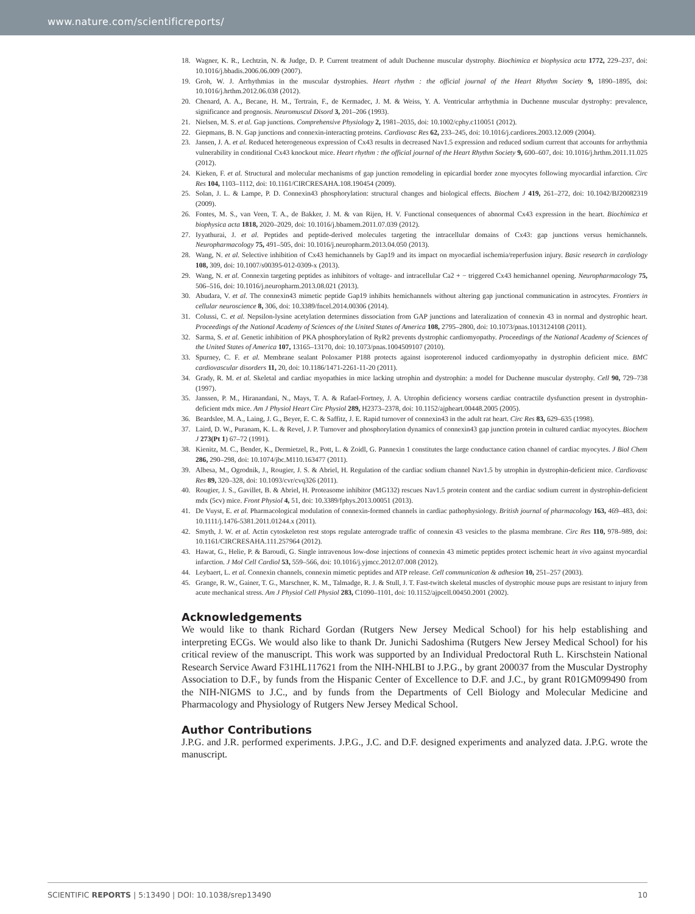www.nature.com/scientificreports/
18. Wagner, K. R., Lechtzin, N. & Judge, D. P. Current treatment of adult Duchenne muscular dystrophy. Biochimica et biophysica acta 1772, 229–237, doi: 10.1016/j.bbadis.2006.06.009 (2007).
19. Groh, W. J. Arrhythmias in the muscular dystrophies. Heart rhythm : the official journal of the Heart Rhythm Society 9, 1890–1895, doi: 10.1016/j.hrthm.2012.06.038 (2012).
20. Chenard, A. A., Becane, H. M., Tertrain, F., de Kermadec, J. M. & Weiss, Y. A. Ventricular arrhythmia in Duchenne muscular dystrophy: prevalence, significance and prognosis. Neuromuscul Disord 3, 201–206 (1993).
21. Nielsen, M. S. et al. Gap junctions. Comprehensive Physiology 2, 1981–2035, doi: 10.1002/cphy.c110051 (2012).
22. Giepmans, B. N. Gap junctions and connexin-interacting proteins. Cardiovasc Res 62, 233–245, doi: 10.1016/j.cardiores.2003.12.009 (2004).
23. Jansen, J. A. et al. Reduced heterogeneous expression of Cx43 results in decreased Nav1.5 expression and reduced sodium current that accounts for arrhythmia vulnerability in conditional Cx43 knockout mice. Heart rhythm : the official journal of the Heart Rhythm Society 9, 600–607, doi: 10.1016/j.hrthm.2011.11.025 (2012).
24. Kieken, F. et al. Structural and molecular mechanisms of gap junction remodeling in epicardial border zone myocytes following myocardial infarction. Circ Res 104, 1103–1112, doi: 10.1161/CIRCRESAHA.108.190454 (2009).
25. Solan, J. L. & Lampe, P. D. Connexin43 phosphorylation: structural changes and biological effects. Biochem J 419, 261–272, doi: 10.1042/BJ20082319 (2009).
26. Fontes, M. S., van Veen, T. A., de Bakker, J. M. & van Rijen, H. V. Functional consequences of abnormal Cx43 expression in the heart. Biochimica et biophysica acta 1818, 2020–2029, doi: 10.1016/j.bbamem.2011.07.039 (2012).
27. Iyyathurai, J. et al. Peptides and peptide-derived molecules targeting the intracellular domains of Cx43: gap junctions versus hemichannels. Neuropharmacology 75, 491–505, doi: 10.1016/j.neuropharm.2013.04.050 (2013).
28. Wang, N. et al. Selective inhibition of Cx43 hemichannels by Gap19 and its impact on myocardial ischemia/reperfusion injury. Basic research in cardiology 108, 309, doi: 10.1007/s00395-012-0309-x (2013).
29. Wang, N. et al. Connexin targeting peptides as inhibitors of voltage- and intracellular Ca2 + − triggered Cx43 hemichannel opening. Neuropharmacology 75, 506–516, doi: 10.1016/j.neuropharm.2013.08.021 (2013).
30. Abudara, V. et al. The connexin43 mimetic peptide Gap19 inhibits hemichannels without altering gap junctional communication in astrocytes. Frontiers in cellular neuroscience 8, 306, doi: 10.3389/fncel.2014.00306 (2014).
31. Colussi, C. et al. Nepsilon-lysine acetylation determines dissociation from GAP junctions and lateralization of connexin 43 in normal and dystrophic heart. Proceedings of the National Academy of Sciences of the United States of America 108, 2795–2800, doi: 10.1073/pnas.1013124108 (2011).
32. Sarma, S. et al. Genetic inhibition of PKA phosphorylation of RyR2 prevents dystrophic cardiomyopathy. Proceedings of the National Academy of Sciences of the United States of America 107, 13165–13170, doi: 10.1073/pnas.1004509107 (2010).
33. Spurney, C. F. et al. Membrane sealant Poloxamer P188 protects against isoproterenol induced cardiomyopathy in dystrophin deficient mice. BMC cardiovascular disorders 11, 20, doi: 10.1186/1471-2261-11-20 (2011).
34. Grady, R. M. et al. Skeletal and cardiac myopathies in mice lacking utrophin and dystrophin: a model for Duchenne muscular dystrophy. Cell 90, 729–738 (1997).
35. Janssen, P. M., Hiranandani, N., Mays, T. A. & Rafael-Fortney, J. A. Utrophin deficiency worsens cardiac contractile dysfunction present in dystrophin-deficient mdx mice. Am J Physiol Heart Circ Physiol 289, H2373–2378, doi: 10.1152/ajpheart.00448.2005 (2005).
36. Beardslee, M. A., Laing, J. G., Beyer, E. C. & Saffitz, J. E. Rapid turnover of connexin43 in the adult rat heart. Circ Res 83, 629–635 (1998).
37. Laird, D. W., Puranam, K. L. & Revel, J. P. Turnover and phosphorylation dynamics of connexin43 gap junction protein in cultured cardiac myocytes. Biochem J 273(Pt 1) 67–72 (1991).
38. Kienitz, M. C., Bender, K., Dermietzel, R., Pott, L. & Zoidl, G. Pannexin 1 constitutes the large conductance cation channel of cardiac myocytes. J Biol Chem 286, 290–298, doi: 10.1074/jbc.M110.163477 (2011).
39. Albesa, M., Ogrodnik, J., Rougier, J. S. & Abriel, H. Regulation of the cardiac sodium channel Nav1.5 by utrophin in dystrophin-deficient mice. Cardiovasc Res 89, 320–328, doi: 10.1093/cvr/cvq326 (2011).
40. Rougier, J. S., Gavillet, B. & Abriel, H. Proteasome inhibitor (MG132) rescues Nav1.5 protein content and the cardiac sodium current in dystrophin-deficient mdx (5cv) mice. Front Physiol 4, 51, doi: 10.3389/fphys.2013.00051 (2013).
41. De Vuyst, E. et al. Pharmacological modulation of connexin-formed channels in cardiac pathophysiology. British journal of pharmacology 163, 469–483, doi: 10.1111/j.1476-5381.2011.01244.x (2011).
42. Smyth, J. W. et al. Actin cytoskeleton rest stops regulate anterograde traffic of connexin 43 vesicles to the plasma membrane. Circ Res 110, 978–989, doi: 10.1161/CIRCRESAHA.111.257964 (2012).
43. Hawat, G., Helie, P. & Baroudi, G. Single intravenous low-dose injections of connexin 43 mimetic peptides protect ischemic heart in vivo against myocardial infarction. J Mol Cell Cardiol 53, 559–566, doi: 10.1016/j.yjmcc.2012.07.008 (2012).
44. Leybaert, L. et al. Connexin channels, connexin mimetic peptides and ATP release. Cell communication & adhesion 10, 251–257 (2003).
45. Grange, R. W., Gainer, T. G., Marschner, K. M., Talmadge, R. J. & Stull, J. T. Fast-twitch skeletal muscles of dystrophic mouse pups are resistant to injury from acute mechanical stress. Am J Physiol Cell Physiol 283, C1090–1101, doi: 10.1152/ajpcell.00450.2001 (2002).
Acknowledgements
We would like to thank Richard Gordan (Rutgers New Jersey Medical School) for his help establishing and interpreting ECGs. We would also like to thank Dr. Junichi Sadoshima (Rutgers New Jersey Medical School) for his critical review of the manuscript. This work was supported by an Individual Predoctoral Ruth L. Kirschstein National Research Service Award F31HL117621 from the NIH-NHLBI to J.P.G., by grant 200037 from the Muscular Dystrophy Association to D.F., by funds from the Hispanic Center of Excellence to D.F. and J.C., by grant R01GM099490 from the NIH-NIGMS to J.C., and by funds from the Departments of Cell Biology and Molecular Medicine and Pharmacology and Physiology of Rutgers New Jersey Medical School.
Author Contributions
J.P.G. and J.R. performed experiments. J.P.G., J.C. and D.F. designed experiments and analyzed data. J.P.G. wrote the manuscript.
SCIENTIFIC REPORTS | 5:13490 | DOI: 10.1038/srep13490 10